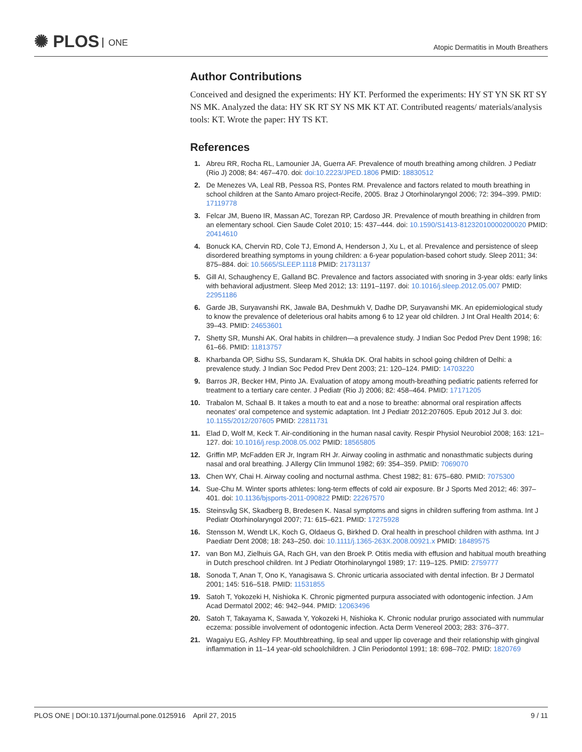✺ PLOS ONE
Atopic Dermatitis in Mouth Breathers
Author Contributions
Conceived and designed the experiments: HY KT. Performed the experiments: HY ST YN SK RT SY NS MK. Analyzed the data: HY SK RT SY NS MK KT AT. Contributed reagents/ materials/analysis tools: KT. Wrote the paper: HY TS KT.
References
1. Abreu RR, Rocha RL, Lamounier JA, Guerra AF. Prevalence of mouth breathing among children. J Pediatr (Rio J) 2008; 84: 467–470. doi: doi:10.2223/JPED.1806 PMID: 18830512
2. De Menezes VA, Leal RB, Pessoa RS, Pontes RM. Prevalence and factors related to mouth breathing in school children at the Santo Amaro project-Recife, 2005. Braz J Otorhinolaryngol 2006; 72: 394–399. PMID: 17119778
3. Felcar JM, Bueno IR, Massan AC, Torezan RP, Cardoso JR. Prevalence of mouth breathing in children from an elementary school. Cien Saude Colet 2010; 15: 437–444. doi: 10.1590/S1413-81232010000200020 PMID: 20414610
4. Bonuck KA, Chervin RD, Cole TJ, Emond A, Henderson J, Xu L, et al. Prevalence and persistence of sleep disordered breathing symptoms in young children: a 6-year population-based cohort study. Sleep 2011; 34: 875–884. doi: 10.5665/SLEEP.1118 PMID: 21731137
5. Gill AI, Schaughency E, Galland BC. Prevalence and factors associated with snoring in 3-year olds: early links with behavioral adjustment. Sleep Med 2012; 13: 1191–1197. doi: 10.1016/j.sleep.2012.05.007 PMID: 22951186
6. Garde JB, Suryavanshi RK, Jawale BA, Deshmukh V, Dadhe DP, Suryavanshi MK. An epidemiological study to know the prevalence of deleterious oral habits among 6 to 12 year old children. J Int Oral Health 2014; 6: 39–43. PMID: 24653601
7. Shetty SR, Munshi AK. Oral habits in children—a prevalence study. J Indian Soc Pedod Prev Dent 1998; 16: 61–66. PMID: 11813757
8. Kharbanda OP, Sidhu SS, Sundaram K, Shukla DK. Oral habits in school going children of Delhi: a prevalence study. J Indian Soc Pedod Prev Dent 2003; 21: 120–124. PMID: 14703220
9. Barros JR, Becker HM, Pinto JA. Evaluation of atopy among mouth-breathing pediatric patients referred for treatment to a tertiary care center. J Pediatr (Rio J) 2006; 82: 458–464. PMID: 17171205
10. Trabalon M, Schaal B. It takes a mouth to eat and a nose to breathe: abnormal oral respiration affects neonates' oral competence and systemic adaptation. Int J Pediatr 2012:207605. Epub 2012 Jul 3. doi: 10.1155/2012/207605 PMID: 22811731
11. Elad D, Wolf M, Keck T. Air-conditioning in the human nasal cavity. Respir Physiol Neurobiol 2008; 163: 121–127. doi: 10.1016/j.resp.2008.05.002 PMID: 18565805
12. Griffin MP, McFadden ER Jr, Ingram RH Jr. Airway cooling in asthmatic and nonasthmatic subjects during nasal and oral breathing. J Allergy Clin Immunol 1982; 69: 354–359. PMID: 7069070
13. Chen WY, Chai H. Airway cooling and nocturnal asthma. Chest 1982; 81: 675–680. PMID: 7075300
14. Sue-Chu M. Winter sports athletes: long-term effects of cold air exposure. Br J Sports Med 2012; 46: 397–401. doi: 10.1136/bjsports-2011-090822 PMID: 22267570
15. Steinsvåg SK, Skadberg B, Bredesen K. Nasal symptoms and signs in children suffering from asthma. Int J Pediatr Otorhinolaryngol 2007; 71: 615–621. PMID: 17275928
16. Stensson M, Wendt LK, Koch G, Oldaeus G, Birkhed D. Oral health in preschool children with asthma. Int J Paediatr Dent 2008; 18: 243–250. doi: 10.1111/j.1365-263X.2008.00921.x PMID: 18489575
17. van Bon MJ, Zielhuis GA, Rach GH, van den Broek P. Otitis media with effusion and habitual mouth breathing in Dutch preschool children. Int J Pediatr Otorhinolaryngol 1989; 17: 119–125. PMID: 2759777
18. Sonoda T, Anan T, Ono K, Yanagisawa S. Chronic urticaria associated with dental infection. Br J Dermatol 2001; 145: 516–518. PMID: 11531855
19. Satoh T, Yokozeki H, Nishioka K. Chronic pigmented purpura associated with odontogenic infection. J Am Acad Dermatol 2002; 46: 942–944. PMID: 12063496
20. Satoh T, Takayama K, Sawada Y, Yokozeki H, Nishioka K. Chronic nodular prurigo associated with nummular eczema: possible involvement of odontogenic infection. Acta Derm Venereol 2003; 283: 376–377.
21. Wagaiyu EG, Ashley FP. Mouthbreathing, lip seal and upper lip coverage and their relationship with gingival inflammation in 11–14 year-old schoolchildren. J Clin Periodontol 1991; 18: 698–702. PMID: 1820769
PLOS ONE | DOI:10.1371/journal.pone.0125916 April 27, 2015
9 / 11